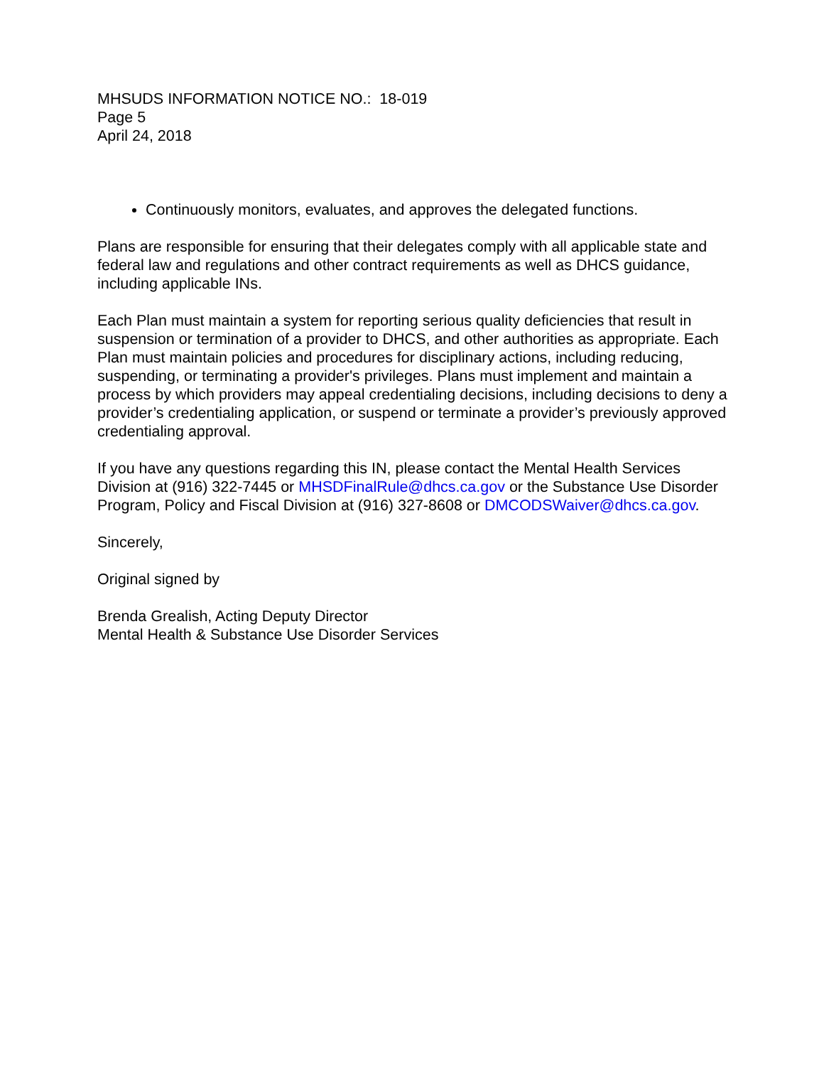MHSUDS INFORMATION NOTICE NO.: 18-019
Page 5
April 24, 2018
Continuously monitors, evaluates, and approves the delegated functions.
Plans are responsible for ensuring that their delegates comply with all applicable state and federal law and regulations and other contract requirements as well as DHCS guidance, including applicable INs.
Each Plan must maintain a system for reporting serious quality deficiencies that result in suspension or termination of a provider to DHCS, and other authorities as appropriate. Each Plan must maintain policies and procedures for disciplinary actions, including reducing, suspending, or terminating a provider's privileges. Plans must implement and maintain a process by which providers may appeal credentialing decisions, including decisions to deny a provider’s credentialing application, or suspend or terminate a provider’s previously approved credentialing approval.
If you have any questions regarding this IN, please contact the Mental Health Services Division at (916) 322-7445 or MHSDFinalRule@dhcs.ca.gov or the Substance Use Disorder Program, Policy and Fiscal Division at (916) 327-8608 or DMCODSWaiver@dhcs.ca.gov.
Sincerely,
Original signed by
Brenda Grealish, Acting Deputy Director
Mental Health & Substance Use Disorder Services